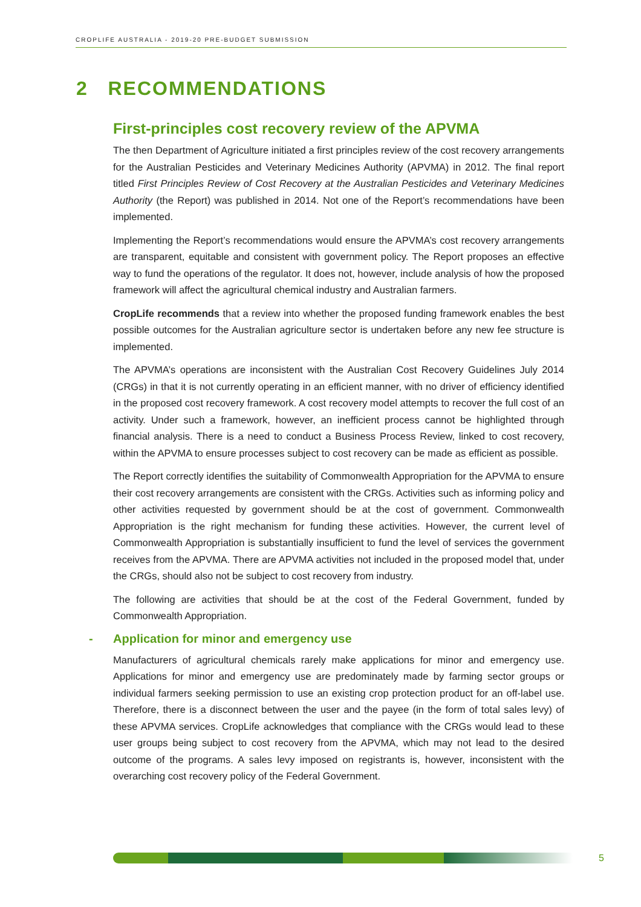CROPLIFE AUSTRALIA - 2019-20 PRE-BUDGET SUBMISSION
2 RECOMMENDATIONS
First-principles cost recovery review of the APVMA
The then Department of Agriculture initiated a first principles review of the cost recovery arrangements for the Australian Pesticides and Veterinary Medicines Authority (APVMA) in 2012. The final report titled First Principles Review of Cost Recovery at the Australian Pesticides and Veterinary Medicines Authority (the Report) was published in 2014. Not one of the Report’s recommendations have been implemented.
Implementing the Report’s recommendations would ensure the APVMA’s cost recovery arrangements are transparent, equitable and consistent with government policy. The Report proposes an effective way to fund the operations of the regulator. It does not, however, include analysis of how the proposed framework will affect the agricultural chemical industry and Australian farmers.
CropLife recommends that a review into whether the proposed funding framework enables the best possible outcomes for the Australian agriculture sector is undertaken before any new fee structure is implemented.
The APVMA’s operations are inconsistent with the Australian Cost Recovery Guidelines July 2014 (CRGs) in that it is not currently operating in an efficient manner, with no driver of efficiency identified in the proposed cost recovery framework. A cost recovery model attempts to recover the full cost of an activity. Under such a framework, however, an inefficient process cannot be highlighted through financial analysis. There is a need to conduct a Business Process Review, linked to cost recovery, within the APVMA to ensure processes subject to cost recovery can be made as efficient as possible.
The Report correctly identifies the suitability of Commonwealth Appropriation for the APVMA to ensure their cost recovery arrangements are consistent with the CRGs. Activities such as informing policy and other activities requested by government should be at the cost of government. Commonwealth Appropriation is the right mechanism for funding these activities. However, the current level of Commonwealth Appropriation is substantially insufficient to fund the level of services the government receives from the APVMA. There are APVMA activities not included in the proposed model that, under the CRGs, should also not be subject to cost recovery from industry.
The following are activities that should be at the cost of the Federal Government, funded by Commonwealth Appropriation.
- Application for minor and emergency use
Manufacturers of agricultural chemicals rarely make applications for minor and emergency use. Applications for minor and emergency use are predominately made by farming sector groups or individual farmers seeking permission to use an existing crop protection product for an off-label use. Therefore, there is a disconnect between the user and the payee (in the form of total sales levy) of these APVMA services. CropLife acknowledges that compliance with the CRGs would lead to these user groups being subject to cost recovery from the APVMA, which may not lead to the desired outcome of the programs. A sales levy imposed on registrants is, however, inconsistent with the overarching cost recovery policy of the Federal Government.
5